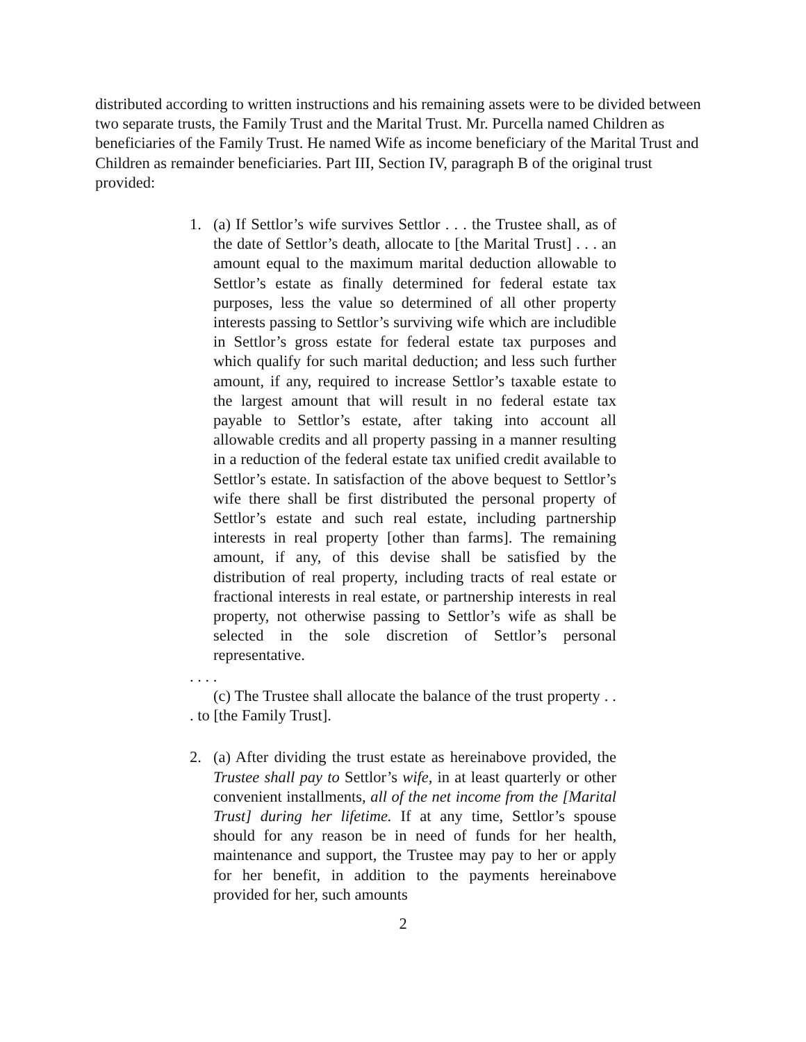distributed according to written instructions and his remaining assets were to be divided between two separate trusts, the Family Trust and the Marital Trust. Mr. Purcella named Children as beneficiaries of the Family Trust. He named Wife as income beneficiary of the Marital Trust and Children as remainder beneficiaries. Part III, Section IV, paragraph B of the original trust provided:
1. (a) If Settlor’s wife survives Settlor . . . the Trustee shall, as of the date of Settlor’s death, allocate to [the Marital Trust] . . . an amount equal to the maximum marital deduction allowable to Settlor’s estate as finally determined for federal estate tax purposes, less the value so determined of all other property interests passing to Settlor’s surviving wife which are includible in Settlor’s gross estate for federal estate tax purposes and which qualify for such marital deduction; and less such further amount, if any, required to increase Settlor’s taxable estate to the largest amount that will result in no federal estate tax payable to Settlor’s estate, after taking into account all allowable credits and all property passing in a manner resulting in a reduction of the federal estate tax unified credit available to Settlor’s estate. In satisfaction of the above bequest to Settlor’s wife there shall be first distributed the personal property of Settlor’s estate and such real estate, including partnership interests in real property [other than farms]. The remaining amount, if any, of this devise shall be satisfied by the distribution of real property, including tracts of real estate or fractional interests in real estate, or partnership interests in real property, not otherwise passing to Settlor’s wife as shall be selected in the sole discretion of Settlor’s personal representative.
. . . .
(c) The Trustee shall allocate the balance of the trust property . . . to [the Family Trust].
2. (a) After dividing the trust estate as hereinabove provided, the Trustee shall pay to Settlor’s wife, in at least quarterly or other convenient installments, all of the net income from the [Marital Trust] during her lifetime. If at any time, Settlor’s spouse should for any reason be in need of funds for her health, maintenance and support, the Trustee may pay to her or apply for her benefit, in addition to the payments hereinabove provided for her, such amounts
2